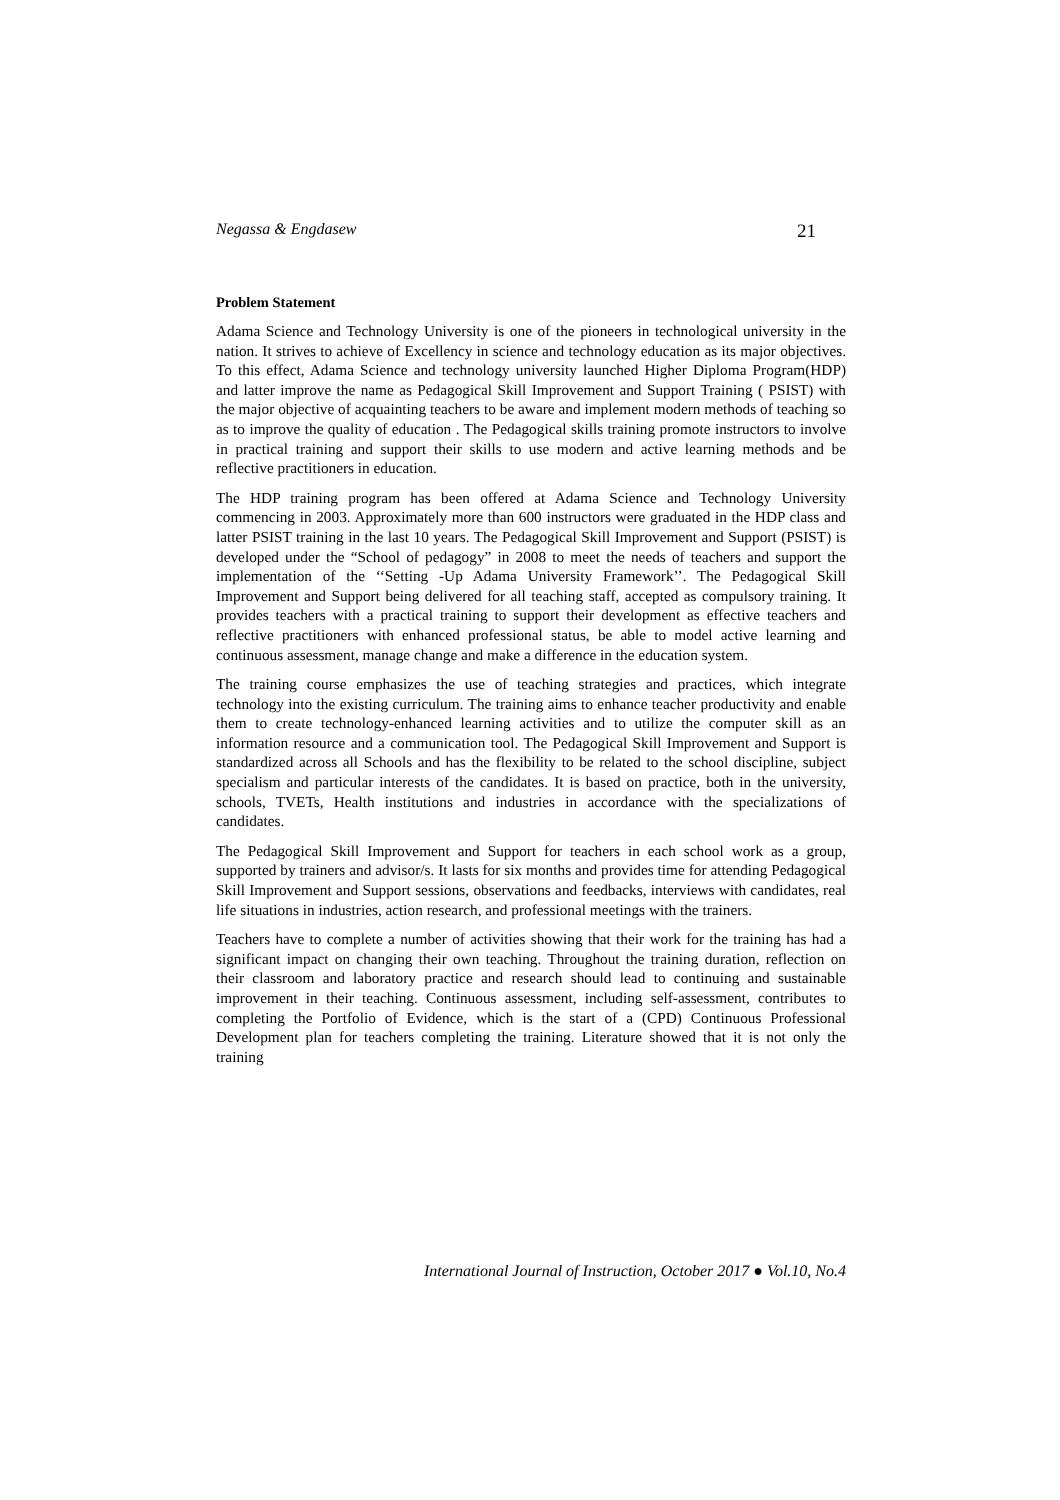Negassa & Engdasew 21
Problem Statement
Adama Science and Technology University is one of the pioneers in technological university in the nation. It strives to achieve of Excellency in science and technology education as its major objectives. To this effect, Adama Science and technology university launched Higher Diploma Program(HDP) and latter improve the name as Pedagogical Skill Improvement and Support Training ( PSIST) with the major objective of acquainting teachers to be aware and implement modern methods of teaching so as to improve the quality of education . The Pedagogical skills training promote instructors to involve in practical training and support their skills to use modern and active learning methods and be reflective practitioners in education.
The HDP training program has been offered at Adama Science and Technology University commencing in 2003. Approximately more than 600 instructors were graduated in the HDP class and latter PSIST training in the last 10 years. The Pedagogical Skill Improvement and Support (PSIST) is developed under the “School of pedagogy” in 2008 to meet the needs of teachers and support the implementation of the ‘‘Setting -Up Adama University Framework’’. The Pedagogical Skill Improvement and Support being delivered for all teaching staff, accepted as compulsory training. It provides teachers with a practical training to support their development as effective teachers and reflective practitioners with enhanced professional status, be able to model active learning and continuous assessment, manage change and make a difference in the education system.
The training course emphasizes the use of teaching strategies and practices, which integrate technology into the existing curriculum. The training aims to enhance teacher productivity and enable them to create technology-enhanced learning activities and to utilize the computer skill as an information resource and a communication tool. The Pedagogical Skill Improvement and Support is standardized across all Schools and has the flexibility to be related to the school discipline, subject specialism and particular interests of the candidates. It is based on practice, both in the university, schools, TVETs, Health institutions and industries in accordance with the specializations of candidates.
The Pedagogical Skill Improvement and Support for teachers in each school work as a group, supported by trainers and advisor/s. It lasts for six months and provides time for attending Pedagogical Skill Improvement and Support sessions, observations and feedbacks, interviews with candidates, real life situations in industries, action research, and professional meetings with the trainers.
Teachers have to complete a number of activities showing that their work for the training has had a significant impact on changing their own teaching. Throughout the training duration, reflection on their classroom and laboratory practice and research should lead to continuing and sustainable improvement in their teaching. Continuous assessment, including self-assessment, contributes to completing the Portfolio of Evidence, which is the start of a (CPD) Continuous Professional Development plan for teachers completing the training. Literature showed that it is not only the training
International Journal of Instruction, October 2017 ● Vol.10, No.4